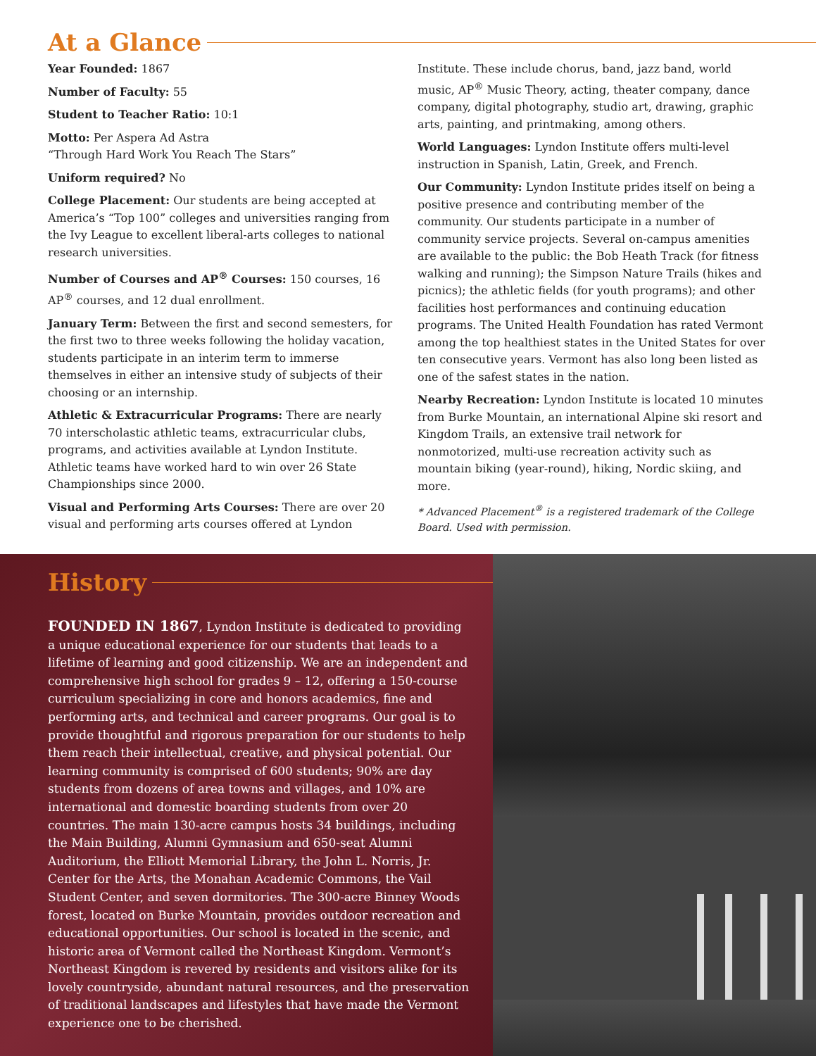At a Glance
Year Founded: 1867
Number of Faculty: 55
Student to Teacher Ratio: 10:1
Motto: Per Aspera Ad Astra
“Through Hard Work You Reach The Stars”
Uniform required? No
College Placement: Our students are being accepted at America’s “Top 100” colleges and universities ranging from the Ivy League to excellent liberal-arts colleges to national research universities.
Number of Courses and AP<sup>®</sup> Courses: 150 courses, 16 AP<sup>®</sup> courses, and 12 dual enrollment.
January Term: Between the first and second semesters, for the first two to three weeks following the holiday vacation, students participate in an interim term to immerse themselves in either an intensive study of subjects of their choosing or an internship.
Athletic & Extracurricular Programs: There are nearly 70 interscholastic athletic teams, extracurricular clubs, programs, and activities available at Lyndon Institute. Athletic teams have worked hard to win over 26 State Championships since 2000.
Visual and Performing Arts Courses: There are over 20 visual and performing arts courses offered at Lyndon Institute. These include chorus, band, jazz band, world music, AP<sup>®</sup> Music Theory, acting, theater company, dance company, digital photography, studio art, drawing, graphic arts, painting, and printmaking, among others.
World Languages: Lyndon Institute offers multi-level instruction in Spanish, Latin, Greek, and French.
Our Community: Lyndon Institute prides itself on being a positive presence and contributing member of the community. Our students participate in a number of community service projects. Several on-campus amenities are available to the public: the Bob Heath Track (for fitness walking and running); the Simpson Nature Trails (hikes and picnics); the athletic fields (for youth programs); and other facilities host performances and continuing education programs. The United Health Foundation has rated Vermont among the top healthiest states in the United States for over ten consecutive years. Vermont has also long been listed as one of the safest states in the nation.
Nearby Recreation: Lyndon Institute is located 10 minutes from Burke Mountain, an international Alpine ski resort and Kingdom Trails, an extensive trail network for nonmotorized, multi-use recreation activity such as mountain biking (year-round), hiking, Nordic skiing, and more.
* Advanced Placement<sup>®</sup> is a registered trademark of the College Board. Used with permission.
History
FOUNDED IN 1867, Lyndon Institute is dedicated to providing a unique educational experience for our students that leads to a lifetime of learning and good citizenship. We are an independent and comprehensive high school for grades 9 – 12, offering a 150-course curriculum specializing in core and honors academics, fine and performing arts, and technical and career programs. Our goal is to provide thoughtful and rigorous preparation for our students to help them reach their intellectual, creative, and physical potential. Our learning community is comprised of 600 students; 90% are day students from dozens of area towns and villages, and 10% are international and domestic boarding students from over 20 countries. The main 130-acre campus hosts 34 buildings, including the Main Building, Alumni Gymnasium and 650-seat Alumni Auditorium, the Elliott Memorial Library, the John L. Norris, Jr. Center for the Arts, the Monahan Academic Commons, the Vail Student Center, and seven dormitories. The 300-acre Binney Woods forest, located on Burke Mountain, provides outdoor recreation and educational opportunities. Our school is located in the scenic, and historic area of Vermont called the Northeast Kingdom. Vermont’s Northeast Kingdom is revered by residents and visitors alike for its lovely countryside, abundant natural resources, and the preservation of traditional landscapes and lifestyles that have made the Vermont experience one to be cherished.